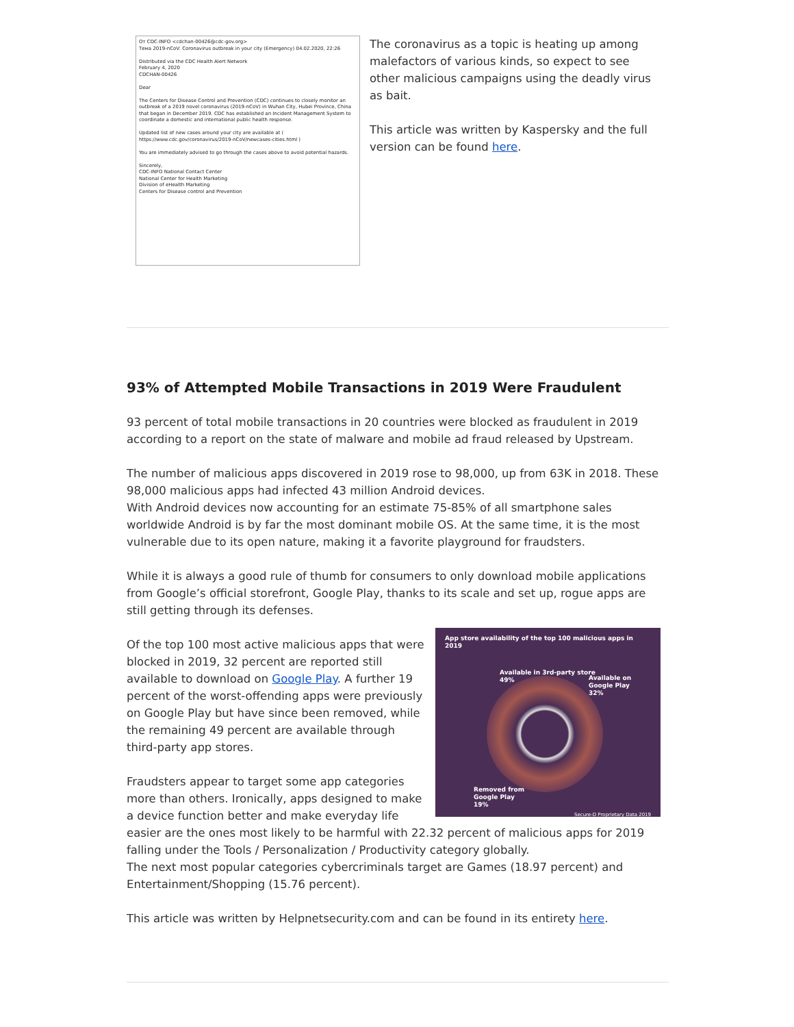От CDC-INFO <cdchan-00426@cdc-gov.org>
Тема 2019-nCoV: Coronavirus outbreak in your city (Emergency) 04.02.2020, 22:26
Distributed via the CDC Health Alert Network
February 4, 2020
CDCHAN-00426
Dear
The Centers for Disease Control and Prevention (CDC) continues to closely monitor an outbreak of a 2019 novel coronavirus (2019-nCoV) in Wuhan City, Hubei Province, China that began in December 2019. CDC has established an Incident Management System to coordinate a domestic and international public health response.
Updated list of new cases around your city are available at ( https://www.cdc.gov/coronavirus/2019-nCoV/newcases-cities.html )
You are immediately advised to go through the cases above to avoid potential hazards.
Sincerely,
CDC-INFO National Contact Center
National Center for Health Marketing
Division of eHealth Marketing
Centers for Disease control and Prevention
The coronavirus as a topic is heating up among malefactors of various kinds, so expect to see other malicious campaigns using the deadly virus as bait.
This article was written by Kaspersky and the full version can be found here.
93% of Attempted Mobile Transactions in 2019 Were Fraudulent
93 percent of total mobile transactions in 20 countries were blocked as fraudulent in 2019 according to a report on the state of malware and mobile ad fraud released by Upstream.
The number of malicious apps discovered in 2019 rose to 98,000, up from 63K in 2018. These 98,000 malicious apps had infected 43 million Android devices.
With Android devices now accounting for an estimate 75-85% of all smartphone sales worldwide Android is by far the most dominant mobile OS. At the same time, it is the most vulnerable due to its open nature, making it a favorite playground for fraudsters.
While it is always a good rule of thumb for consumers to only download mobile applications from Google’s official storefront, Google Play, thanks to its scale and set up, rogue apps are still getting through its defenses.
App store availability of the top 100 malicious apps in 2019
Available in 3rd-party store
49%
Available on
Google Play
32%
Removed from
Google Play
19%
Secure-D Proprietary Data 2019
Of the top 100 most active malicious apps that were blocked in 2019, 32 percent are reported still available to download on Google Play. A further 19 percent of the worst-offending apps were previously on Google Play but have since been removed, while the remaining 49 percent are available through third-party app stores.
Fraudsters appear to target some app categories more than others. Ironically, apps designed to make a device function better and make everyday life easier are the ones most likely to be harmful with 22.32 percent of malicious apps for 2019 falling under the Tools / Personalization / Productivity category globally.
The next most popular categories cybercriminals target are Games (18.97 percent) and Entertainment/Shopping (15.76 percent).
This article was written by Helpnetsecurity.com and can be found in its entirety here.